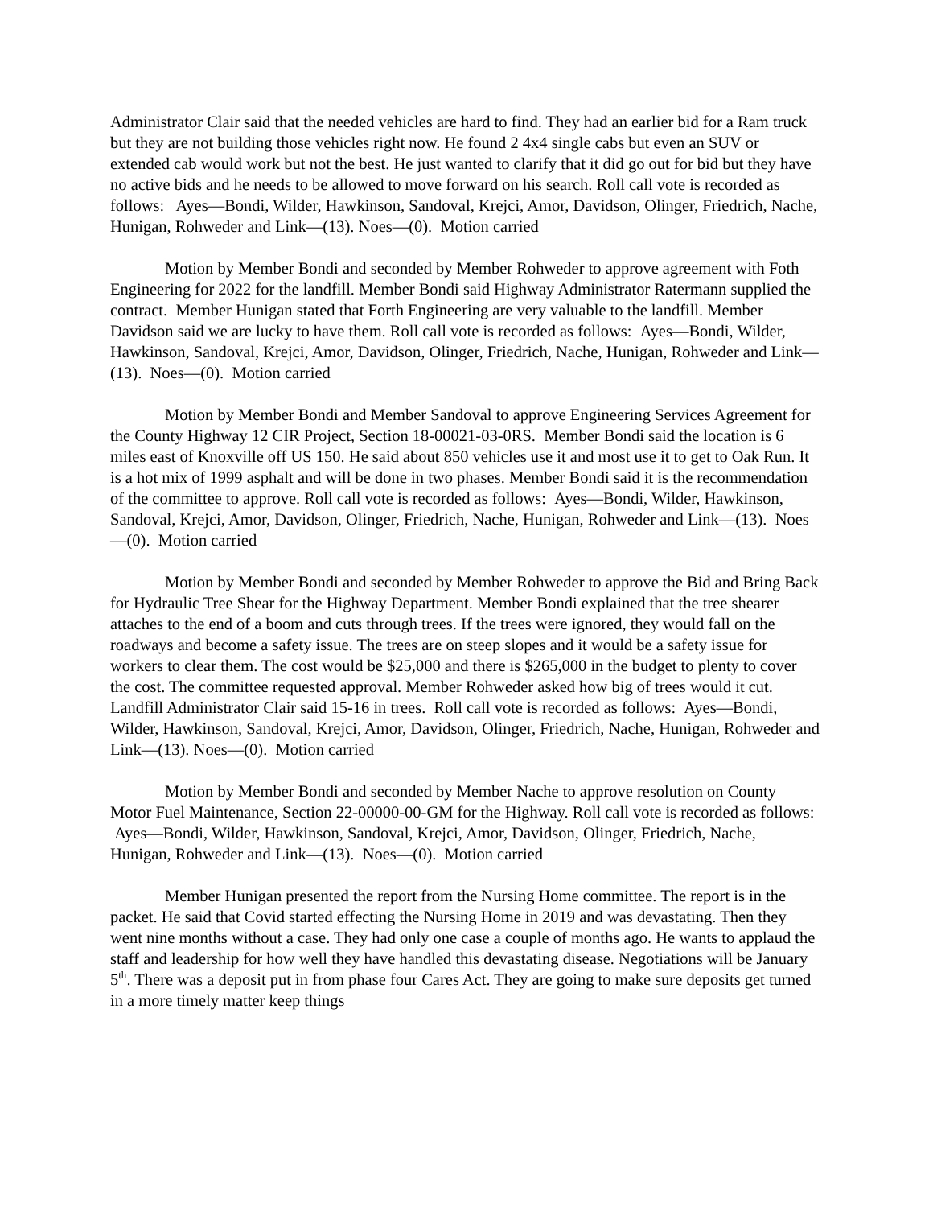Administrator Clair said that the needed vehicles are hard to find. They had an earlier bid for a Ram truck but they are not building those vehicles right now. He found 2 4x4 single cabs but even an SUV or extended cab would work but not the best. He just wanted to clarify that it did go out for bid but they have no active bids and he needs to be allowed to move forward on his search. Roll call vote is recorded as follows: Ayes—Bondi, Wilder, Hawkinson, Sandoval, Krejci, Amor, Davidson, Olinger, Friedrich, Nache, Hunigan, Rohweder and Link—(13). Noes—(0). Motion carried
Motion by Member Bondi and seconded by Member Rohweder to approve agreement with Foth Engineering for 2022 for the landfill. Member Bondi said Highway Administrator Ratermann supplied the contract. Member Hunigan stated that Forth Engineering are very valuable to the landfill. Member Davidson said we are lucky to have them. Roll call vote is recorded as follows: Ayes—Bondi, Wilder, Hawkinson, Sandoval, Krejci, Amor, Davidson, Olinger, Friedrich, Nache, Hunigan, Rohweder and Link—(13). Noes—(0). Motion carried
Motion by Member Bondi and Member Sandoval to approve Engineering Services Agreement for the County Highway 12 CIR Project, Section 18-00021-03-0RS. Member Bondi said the location is 6 miles east of Knoxville off US 150. He said about 850 vehicles use it and most use it to get to Oak Run. It is a hot mix of 1999 asphalt and will be done in two phases. Member Bondi said it is the recommendation of the committee to approve. Roll call vote is recorded as follows: Ayes—Bondi, Wilder, Hawkinson, Sandoval, Krejci, Amor, Davidson, Olinger, Friedrich, Nache, Hunigan, Rohweder and Link—(13). Noes—(0). Motion carried
Motion by Member Bondi and seconded by Member Rohweder to approve the Bid and Bring Back for Hydraulic Tree Shear for the Highway Department. Member Bondi explained that the tree shearer attaches to the end of a boom and cuts through trees. If the trees were ignored, they would fall on the roadways and become a safety issue. The trees are on steep slopes and it would be a safety issue for workers to clear them. The cost would be $25,000 and there is $265,000 in the budget to plenty to cover the cost. The committee requested approval. Member Rohweder asked how big of trees would it cut. Landfill Administrator Clair said 15-16 in trees. Roll call vote is recorded as follows: Ayes—Bondi, Wilder, Hawkinson, Sandoval, Krejci, Amor, Davidson, Olinger, Friedrich, Nache, Hunigan, Rohweder and Link—(13). Noes—(0). Motion carried
Motion by Member Bondi and seconded by Member Nache to approve resolution on County Motor Fuel Maintenance, Section 22-00000-00-GM for the Highway. Roll call vote is recorded as follows: Ayes—Bondi, Wilder, Hawkinson, Sandoval, Krejci, Amor, Davidson, Olinger, Friedrich, Nache, Hunigan, Rohweder and Link—(13). Noes—(0). Motion carried
Member Hunigan presented the report from the Nursing Home committee. The report is in the packet. He said that Covid started effecting the Nursing Home in 2019 and was devastating. Then they went nine months without a case. They had only one case a couple of months ago. He wants to applaud the staff and leadership for how well they have handled this devastating disease. Negotiations will be January 5<sup>th</sup>. There was a deposit put in from phase four Cares Act. They are going to make sure deposits get turned in a more timely matter keep things